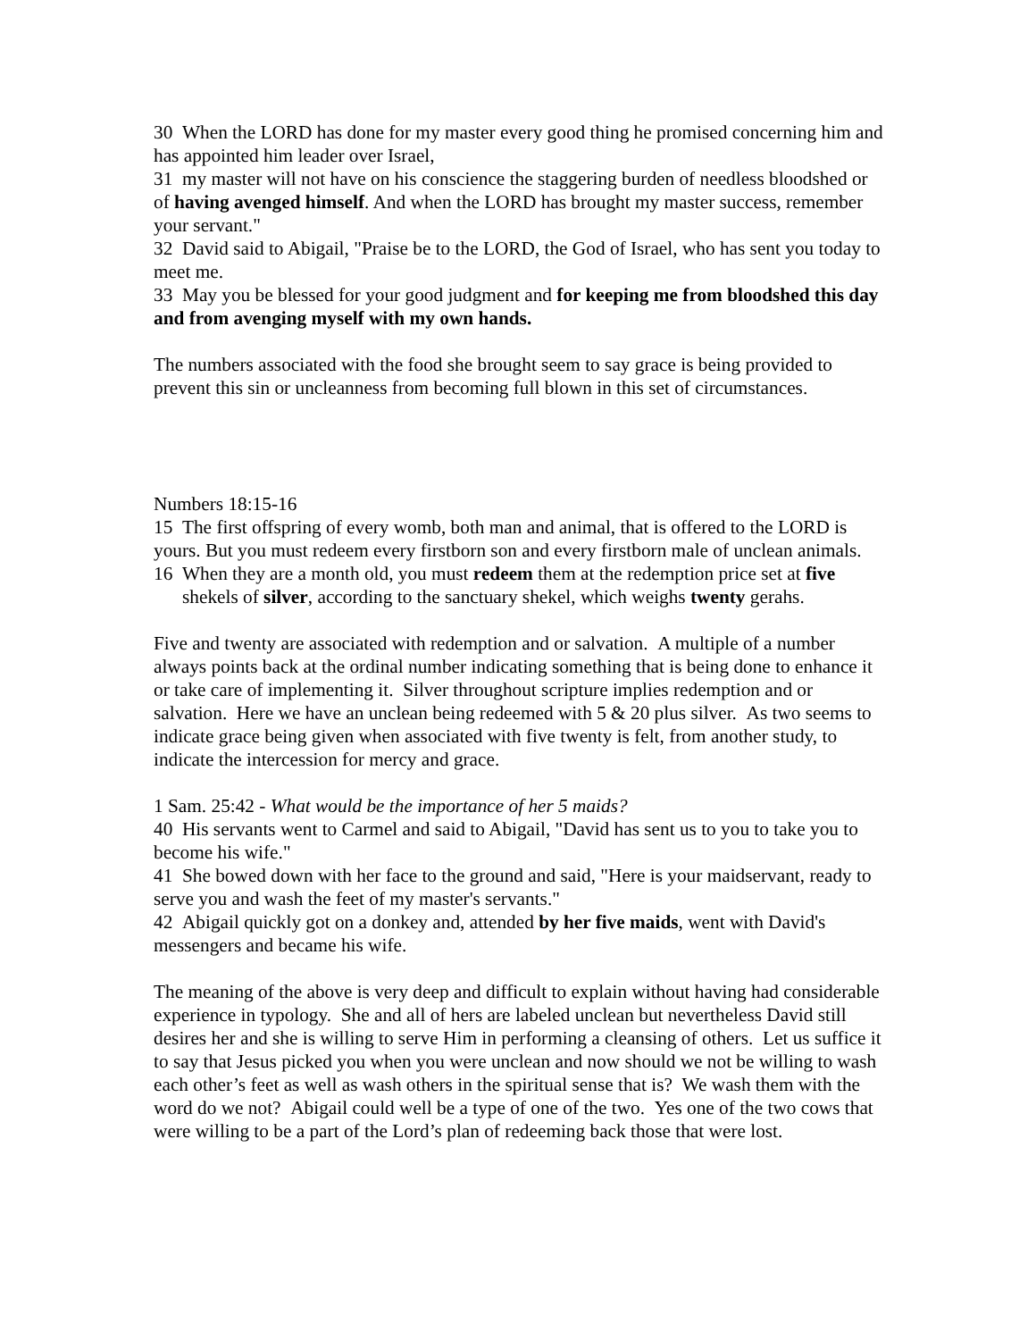30 When the LORD has done for my master every good thing he promised concerning him and has appointed him leader over Israel,
31 my master will not have on his conscience the staggering burden of needless bloodshed or of having avenged himself. And when the LORD has brought my master success, remember your servant."
32 David said to Abigail, "Praise be to the LORD, the God of Israel, who has sent you today to meet me.
33 May you be blessed for your good judgment and for keeping me from bloodshed this day and from avenging myself with my own hands.
The numbers associated with the food she brought seem to say grace is being provided to prevent this sin or uncleanness from becoming full blown in this set of circumstances.
Numbers 18:15-16
15 The first offspring of every womb, both man and animal, that is offered to the LORD is yours. But you must redeem every firstborn son and every firstborn male of unclean animals.
16 When they are a month old, you must redeem them at the redemption price set at five shekels of silver, according to the sanctuary shekel, which weighs twenty gerahs.
Five and twenty are associated with redemption and or salvation. A multiple of a number always points back at the ordinal number indicating something that is being done to enhance it or take care of implementing it. Silver throughout scripture implies redemption and or salvation. Here we have an unclean being redeemed with 5 & 20 plus silver. As two seems to indicate grace being given when associated with five twenty is felt, from another study, to indicate the intercession for mercy and grace.
1 Sam. 25:42 - What would be the importance of her 5 maids?
40 His servants went to Carmel and said to Abigail, "David has sent us to you to take you to become his wife."
41 She bowed down with her face to the ground and said, "Here is your maidservant, ready to serve you and wash the feet of my master's servants."
42 Abigail quickly got on a donkey and, attended by her five maids, went with David's messengers and became his wife.
The meaning of the above is very deep and difficult to explain without having had considerable experience in typology. She and all of hers are labeled unclean but nevertheless David still desires her and she is willing to serve Him in performing a cleansing of others. Let us suffice it to say that Jesus picked you when you were unclean and now should we not be willing to wash each other’s feet as well as wash others in the spiritual sense that is? We wash them with the word do we not? Abigail could well be a type of one of the two. Yes one of the two cows that were willing to be a part of the Lord’s plan of redeeming back those that were lost.